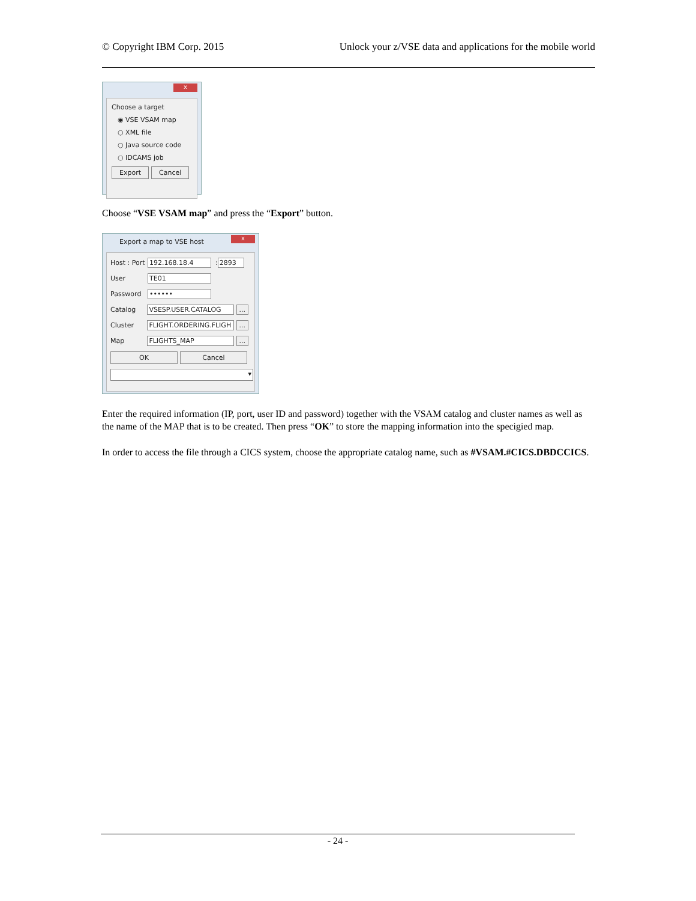© Copyright IBM Corp. 2015 Unlock your z/VSE data and applications for the mobile world
x
Choose a target
◉ VSE VSAM map
○ XML file
○ Java source code
○ IDCAMS job
Export Cancel
Choose “VSE VSAM map” and press the “Export” button.
x
Export a map to VSE host
Host : Port 192.168.18.4 : 2893
User TE01
Password ••••••
Catalog VSESP.USER.CATALOG ...
Cluster FLIGHT.ORDERING.FLIGH ...
Map FLIGHTS_MAP ...
OK Cancel
▾
Enter the required information (IP, port, user ID and password) together with the VSAM catalog and cluster names as well as the name of the MAP that is to be created. Then press “OK” to store the mapping information into the specigied map.
In order to access the file through a CICS system, choose the appropriate catalog name, such as #VSAM.#CICS.DBDCCICS.
- 24 -